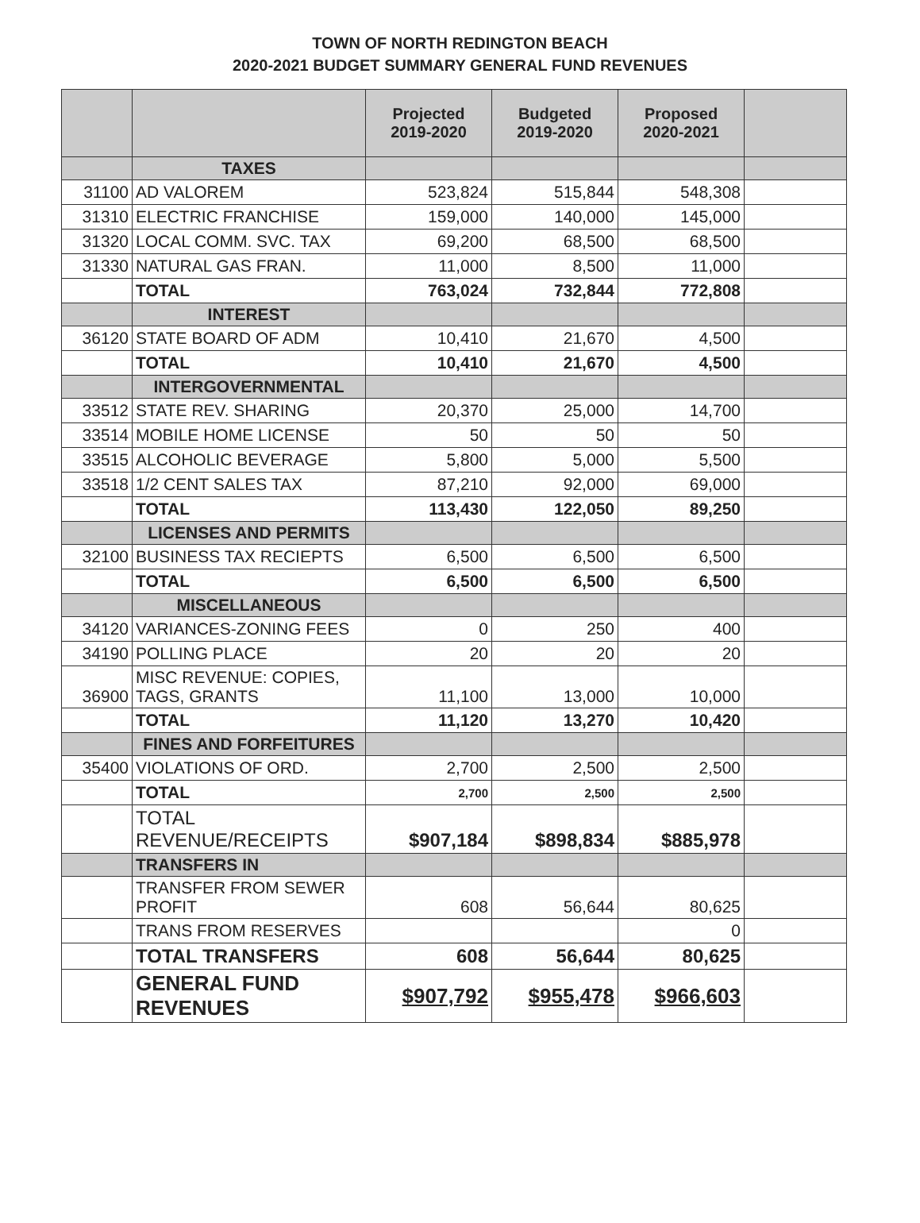TOWN OF NORTH REDINGTON BEACH
2020-2021 BUDGET SUMMARY GENERAL FUND REVENUES
| | | Projected 2019-2020 | Budgeted 2019-2020 | Proposed 2020-2021 | |
| --- | --- | --- | --- | --- | --- |
| | TAXES | | | | |
| 31100 | AD VALOREM | 523,824 | 515,844 | 548,308 | |
| 31310 | ELECTRIC FRANCHISE | 159,000 | 140,000 | 145,000 | |
| 31320 | LOCAL COMM. SVC. TAX | 69,200 | 68,500 | 68,500 | |
| 31330 | NATURAL GAS FRAN. | 11,000 | 8,500 | 11,000 | |
| | TOTAL | 763,024 | 732,844 | 772,808 | |
| | INTEREST | | | | |
| 36120 | STATE BOARD OF ADM | 10,410 | 21,670 | 4,500 | |
| | TOTAL | 10,410 | 21,670 | 4,500 | |
| | INTERGOVERNMENTAL | | | | |
| 33512 | STATE REV. SHARING | 20,370 | 25,000 | 14,700 | |
| 33514 | MOBILE HOME LICENSE | 50 | 50 | 50 | |
| 33515 | ALCOHOLIC BEVERAGE | 5,800 | 5,000 | 5,500 | |
| 33518 | 1/2 CENT SALES TAX | 87,210 | 92,000 | 69,000 | |
| | TOTAL | 113,430 | 122,050 | 89,250 | |
| | LICENSES AND PERMITS | | | | |
| 32100 | BUSINESS TAX RECIEPTS | 6,500 | 6,500 | 6,500 | |
| | TOTAL | 6,500 | 6,500 | 6,500 | |
| | MISCELLANEOUS | | | | |
| 34120 | VARIANCES-ZONING FEES | 0 | 250 | 400 | |
| 34190 | POLLING PLACE | 20 | 20 | 20 | |
| 36900 | MISC REVENUE: COPIES, TAGS, GRANTS | 11,100 | 13,000 | 10,000 | |
| | TOTAL | 11,120 | 13,270 | 10,420 | |
| | FINES AND FORFEITURES | | | | |
| 35400 | VIOLATIONS OF ORD. | 2,700 | 2,500 | 2,500 | |
| | TOTAL | 2,700 | 2,500 | 2,500 | |
| | TOTAL REVENUE/RECEIPTS | $907,184 | $898,834 | $885,978 | |
| | TRANSFERS IN | | | | |
| | TRANSFER FROM SEWER PROFIT | 608 | 56,644 | 80,625 | |
| | TRANS FROM RESERVES | | | 0 | |
| | TOTAL TRANSFERS | 608 | 56,644 | 80,625 | |
| | GENERAL FUND REVENUES | $907,792 | $955,478 | $966,603 | |